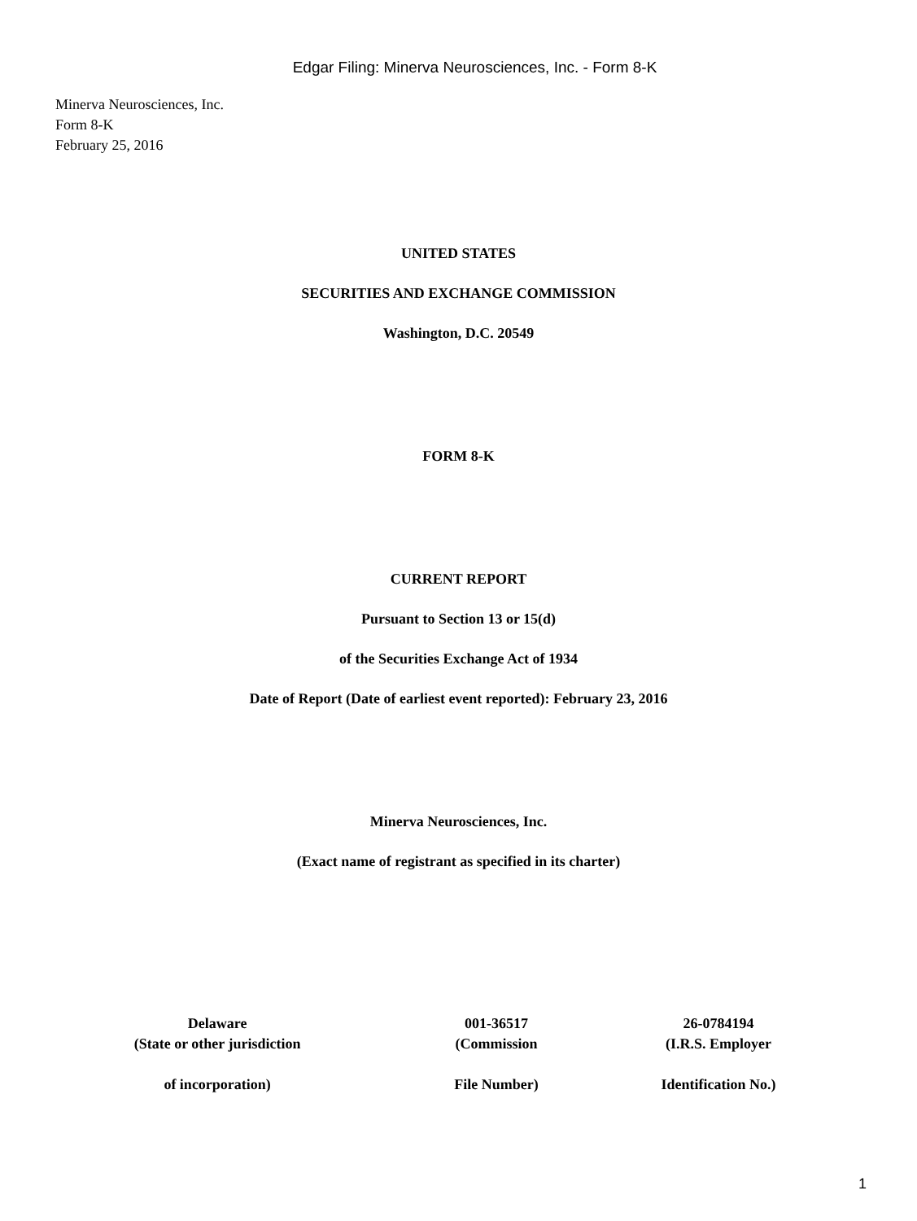Edgar Filing: Minerva Neurosciences, Inc. - Form 8-K
Minerva Neurosciences, Inc.
Form 8-K
February 25, 2016
UNITED STATES
SECURITIES AND EXCHANGE COMMISSION
Washington, D.C. 20549
FORM 8-K
CURRENT REPORT
Pursuant to Section 13 or 15(d)
of the Securities Exchange Act of 1934
Date of Report (Date of earliest event reported): February 23, 2016
Minerva Neurosciences, Inc.
(Exact name of registrant as specified in its charter)
| Delaware (State or other jurisdiction of incorporation) | 001-36517 (Commission File Number) | 26-0784194 (I.R.S. Employer Identification No.) |
1